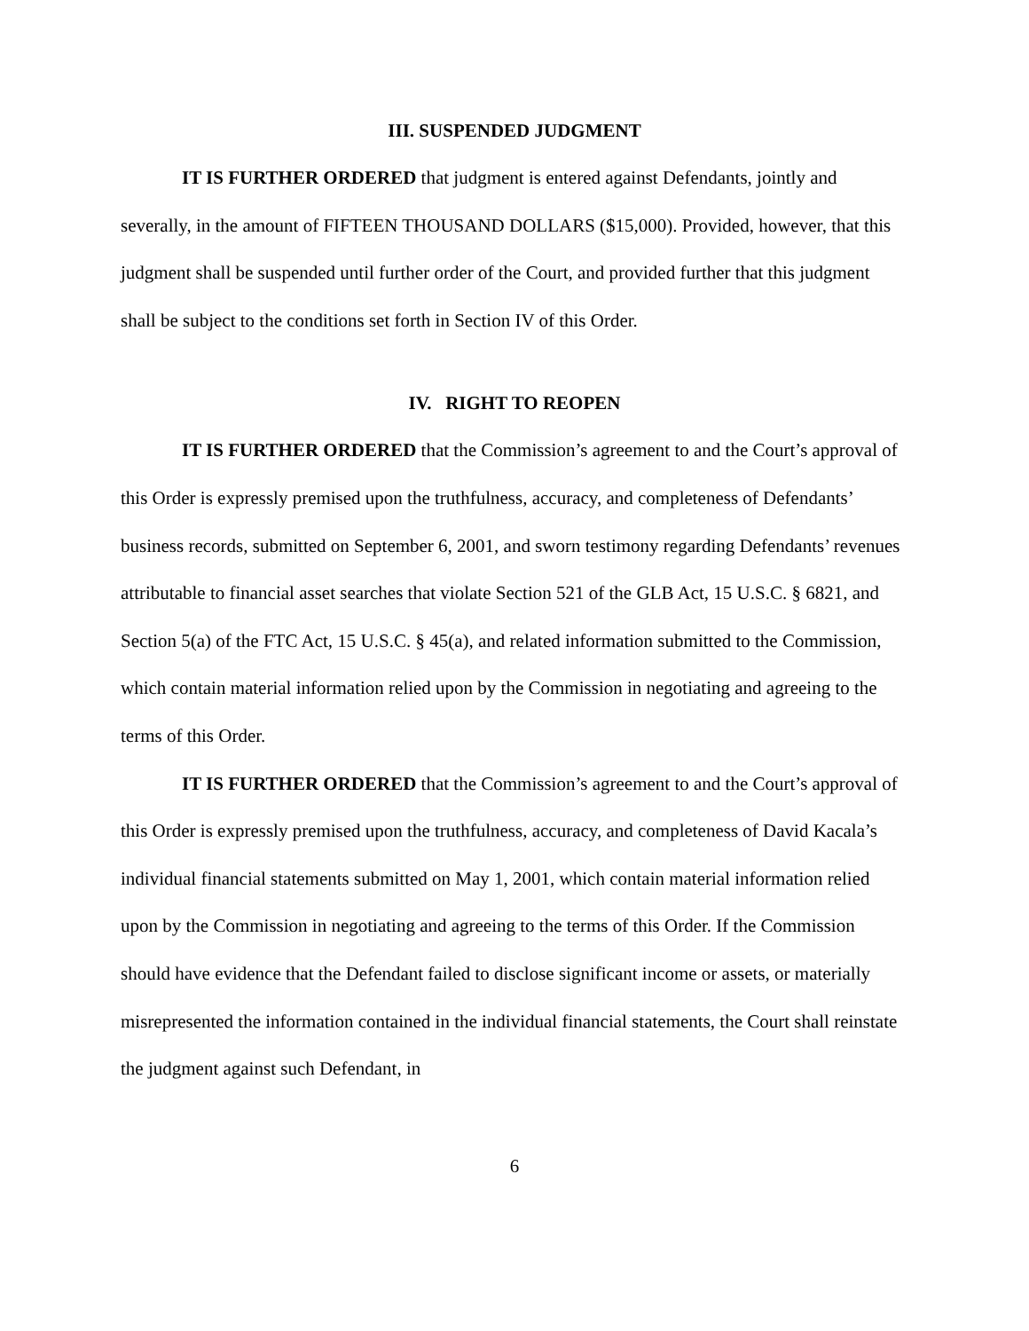III. SUSPENDED JUDGMENT
IT IS FURTHER ORDERED that judgment is entered against Defendants, jointly and severally, in the amount of FIFTEEN THOUSAND DOLLARS ($15,000). Provided, however, that this judgment shall be suspended until further order of the Court, and provided further that this judgment shall be subject to the conditions set forth in Section IV of this Order.
IV. RIGHT TO REOPEN
IT IS FURTHER ORDERED that the Commission’s agreement to and the Court’s approval of this Order is expressly premised upon the truthfulness, accuracy, and completeness of Defendants’ business records, submitted on September 6, 2001, and sworn testimony regarding Defendants’ revenues attributable to financial asset searches that violate Section 521 of the GLB Act, 15 U.S.C. § 6821, and Section 5(a) of the FTC Act, 15 U.S.C. § 45(a), and related information submitted to the Commission, which contain material information relied upon by the Commission in negotiating and agreeing to the terms of this Order.
IT IS FURTHER ORDERED that the Commission’s agreement to and the Court’s approval of this Order is expressly premised upon the truthfulness, accuracy, and completeness of David Kacala’s individual financial statements submitted on May 1, 2001, which contain material information relied upon by the Commission in negotiating and agreeing to the terms of this Order. If the Commission should have evidence that the Defendant failed to disclose significant income or assets, or materially misrepresented the information contained in the individual financial statements, the Court shall reinstate the judgment against such Defendant, in
6